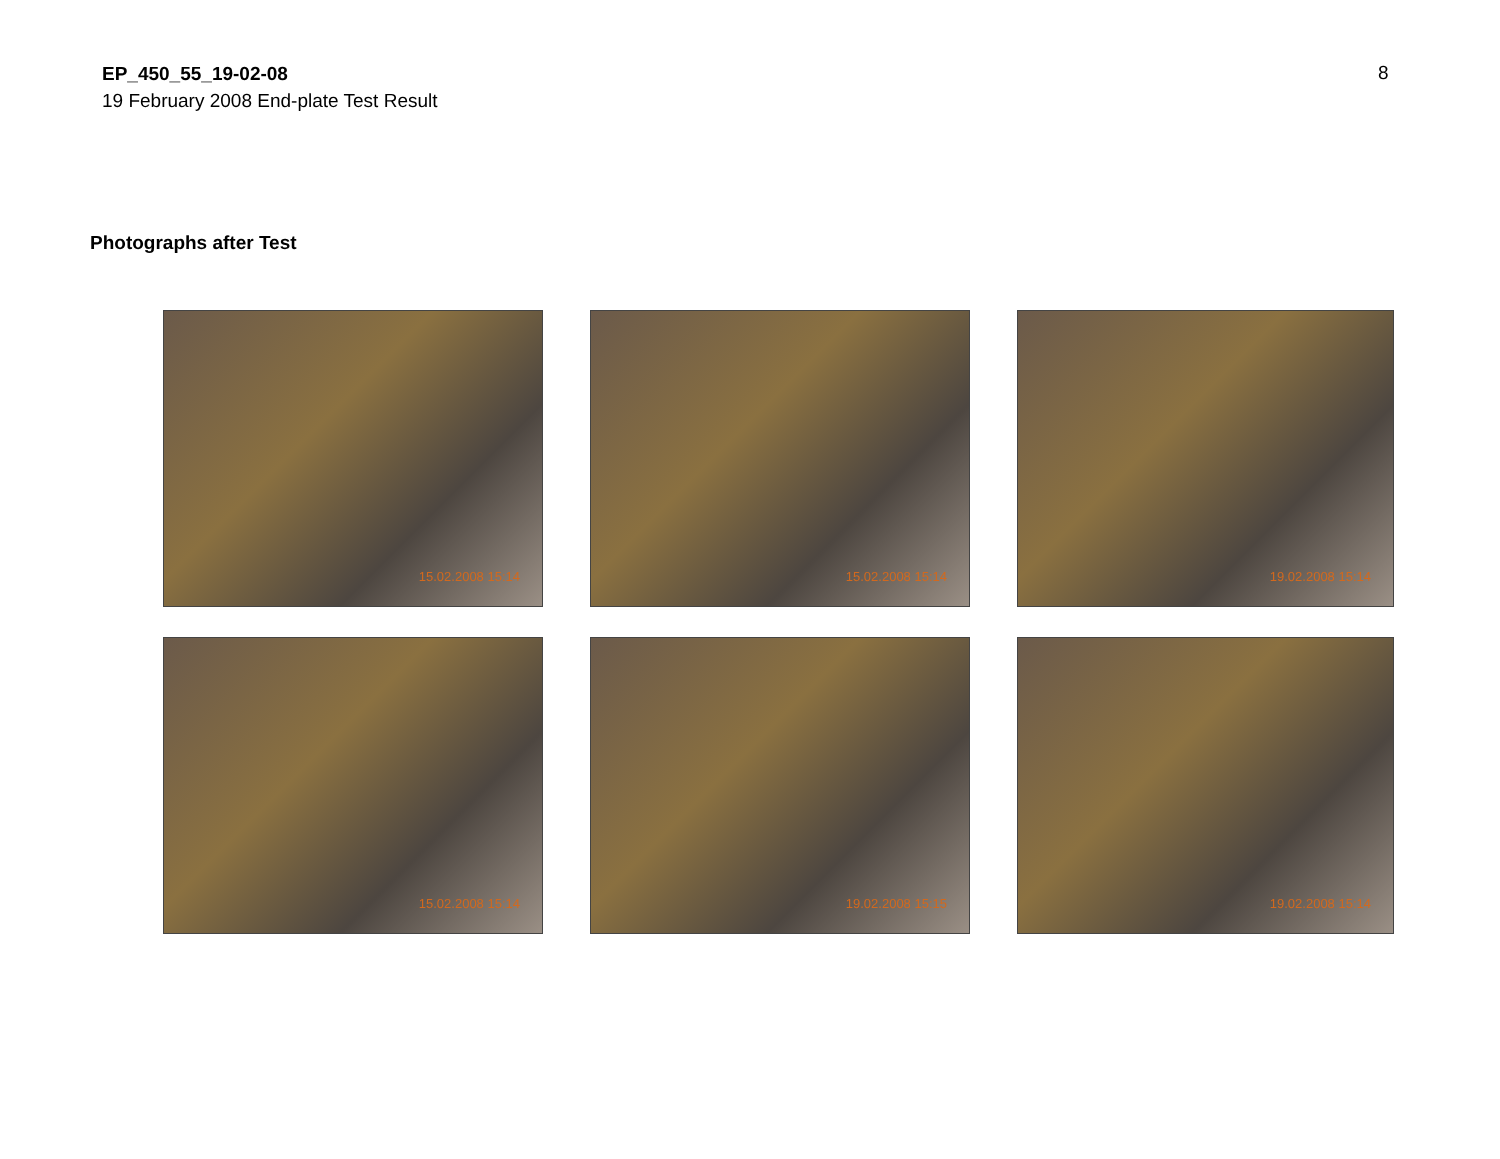EP_450_55_19-02-08
19 February 2008 End-plate Test Result
8
Photographs after Test
15.02.2008 15:14
15.02.2008 15:14
19.02.2008 15:14
15.02.2008 15:14
19.02.2008 15:15
19.02.2008 15:14